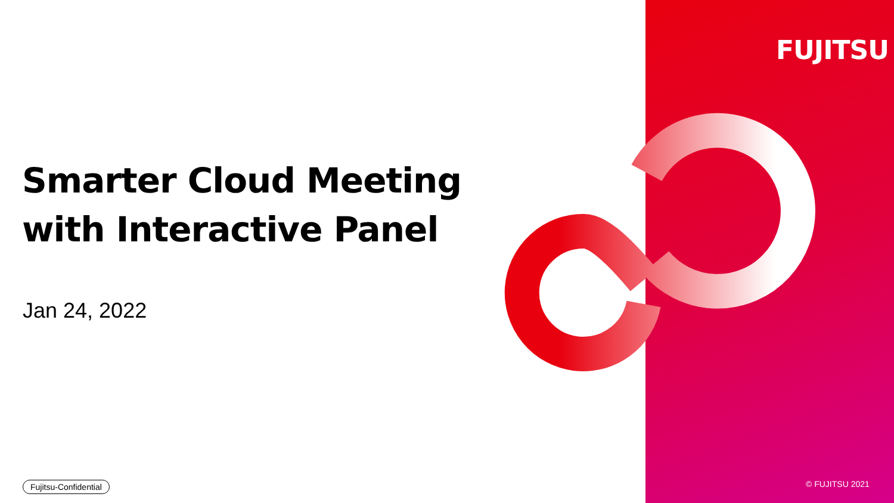FUJITSU
Smarter Cloud Meeting
with Interactive Panel
Jan 24, 2022
Fujitsu-Confidential © FUJITSU 2021